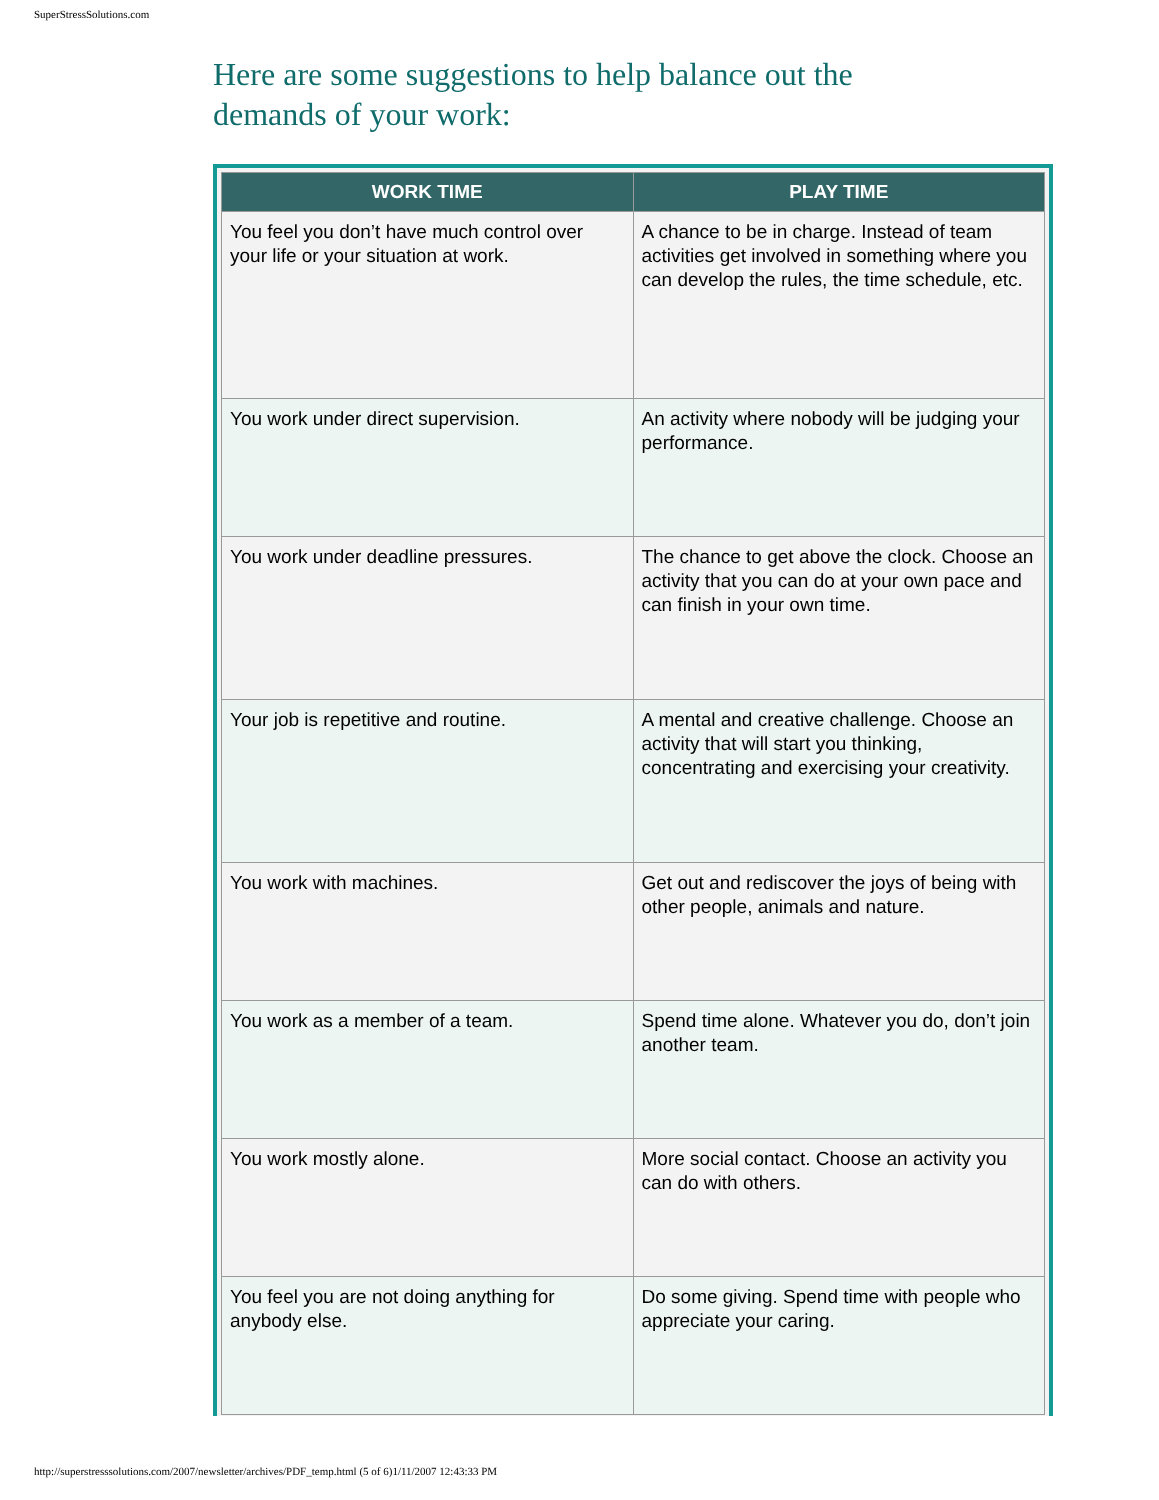SuperStressSolutions.com
Here are some suggestions to help balance out the demands of your work:
| WORK TIME | PLAY TIME |
| --- | --- |
| You feel you don’t have much control over your life or your situation at work. | A chance to be in charge. Instead of team activities get involved in something where you can develop the rules, the time schedule, etc. |
| You work under direct supervision. | An activity where nobody will be judging your performance. |
| You work under deadline pressures. | The chance to get above the clock. Choose an activity that you can do at your own pace and can finish in your own time. |
| Your job is repetitive and routine. | A mental and creative challenge. Choose an activity that will start you thinking, concentrating and exercising your creativity. |
| You work with machines. | Get out and rediscover the joys of being with other people, animals and nature. |
| You work as a member of a team. | Spend time alone. Whatever you do, don’t join another team. |
| You work mostly alone. | More social contact. Choose an activity you can do with others. |
| You feel you are not doing anything for anybody else. | Do some giving. Spend time with people who appreciate your caring. |
http://superstresssolutions.com/2007/newsletter/archives/PDF_temp.html (5 of 6)1/11/2007 12:43:33 PM